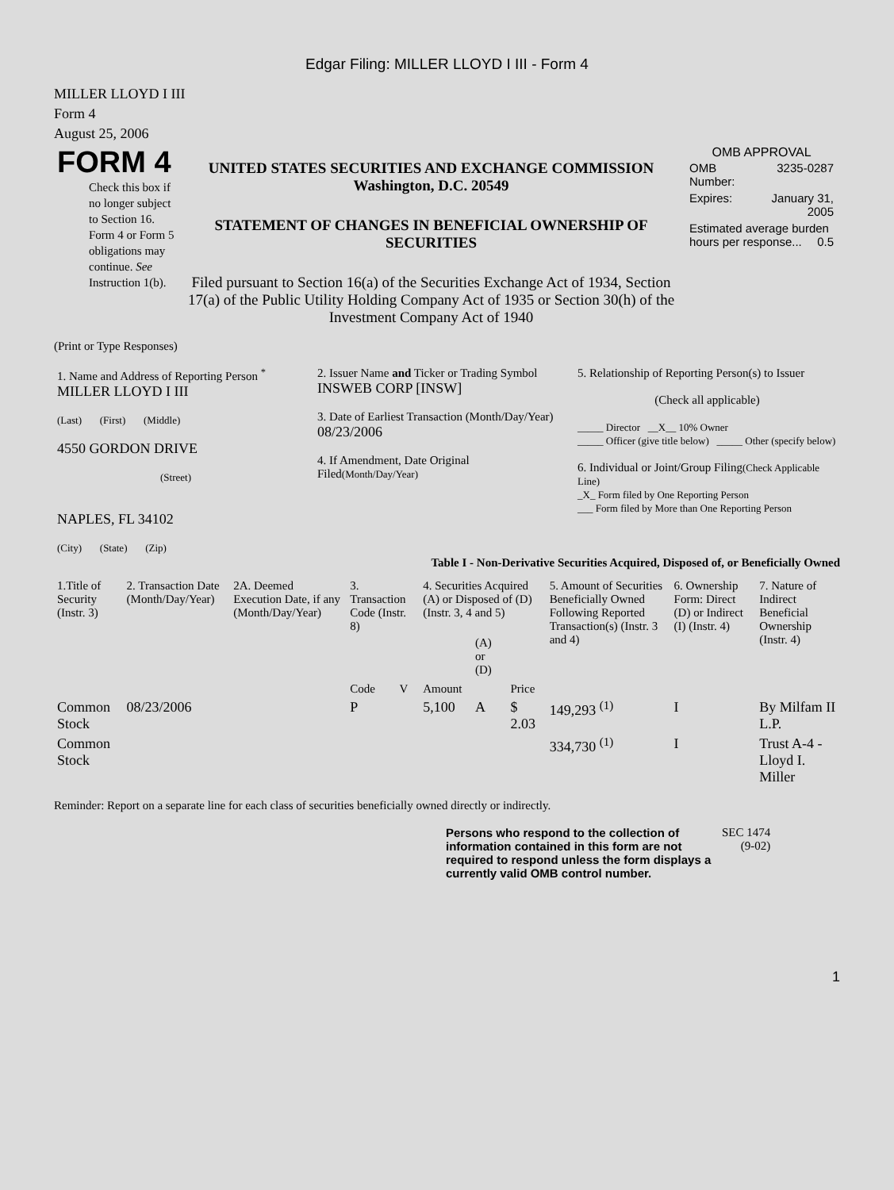Edgar Filing: MILLER LLOYD I III - Form 4
MILLER LLOYD I III
Form 4
August 25, 2006
| FORM 4 Check this box if no longer subject to Section 16. Form 4 or Form 5 obligations may continue. See Instruction 1(b). | UNITED STATES SECURITIES AND EXCHANGE COMMISSION Washington, D.C. 20549 STATEMENT OF CHANGES IN BENEFICIAL OWNERSHIP OF SECURITIES Filed pursuant to Section 16(a) of the Securities Exchange Act of 1934, Section 17(a) of the Public Utility Holding Company Act of 1935 or Section 30(h) of the Investment Company Act of 1940 | OMB APPROVAL / OMB Number: / 3235-0287 / / Expires: / January 31, 2005 / / Estimated average burden hours per response... 0.5 / / |
(Print or Type Responses)
| 1. Name and Address of Reporting Person <sup>*</sup> MILLER LLOYD I III (Last) (First) (Middle) 4550 GORDON DRIVE (Street) NAPLES, FL 34102 (City) (State) (Zip) | 2. Issuer Name and Ticker or Trading Symbol INSWEB CORP [INSW] 3. Date of Earliest Transaction (Month/Day/Year) 08/23/2006 4. If Amendment, Date Original Filed (Month/Day/Year) | 5. Relationship of Reporting Person(s) to Issuer (Check all applicable) _____ Director __X__ 10% Owner _____ Officer (give title below) _____ Other (specify below) 6. Individual or Joint/Group Filing (Check Applicable Line) _X_ Form filed by One Reporting Person ___ Form filed by More than One Reporting Person |
Table I - Non-Derivative Securities Acquired, Disposed of, or Beneficially Owned
| 1.Title of Security (Instr. 3) | 2. Transaction Date (Month/Day/Year) | 2A. Deemed Execution Date, if any (Month/Day/Year) | 3. Transaction Code (Instr. 8) | | 4. Securities Acquired (A) or Disposed of (D) (Instr. 3, 4 and 5) | | | 5. Amount of Securities Beneficially Owned Following Reported Transaction(s) (Instr. 3 and 4) | 6. Ownership Form: Direct (D) or Indirect (I) (Instr. 4) | 7. Nature of Indirect Beneficial Ownership (Instr. 4) |
| --- | --- | --- | --- | --- | --- | --- | --- | --- | --- | --- |
| | | | Code | V | Amount | (A) or (D) | Price | | | |
| Common Stock | 08/23/2006 | | P | | 5,100 | A | $ 2.03 | 149,293 <sup>(1)</sup> | I | By Milfam II L.P. |
| Common Stock | | | | | | | | 334,730 <sup>(1)</sup> | I | Trust A-4 - Lloyd I. Miller |
Reminder: Report on a separate line for each class of securities beneficially owned directly or indirectly.
| Persons who respond to the collection of information contained in this form are not required to respond unless the form displays a currently valid OMB control number. | SEC 1474 (9-02) |
1